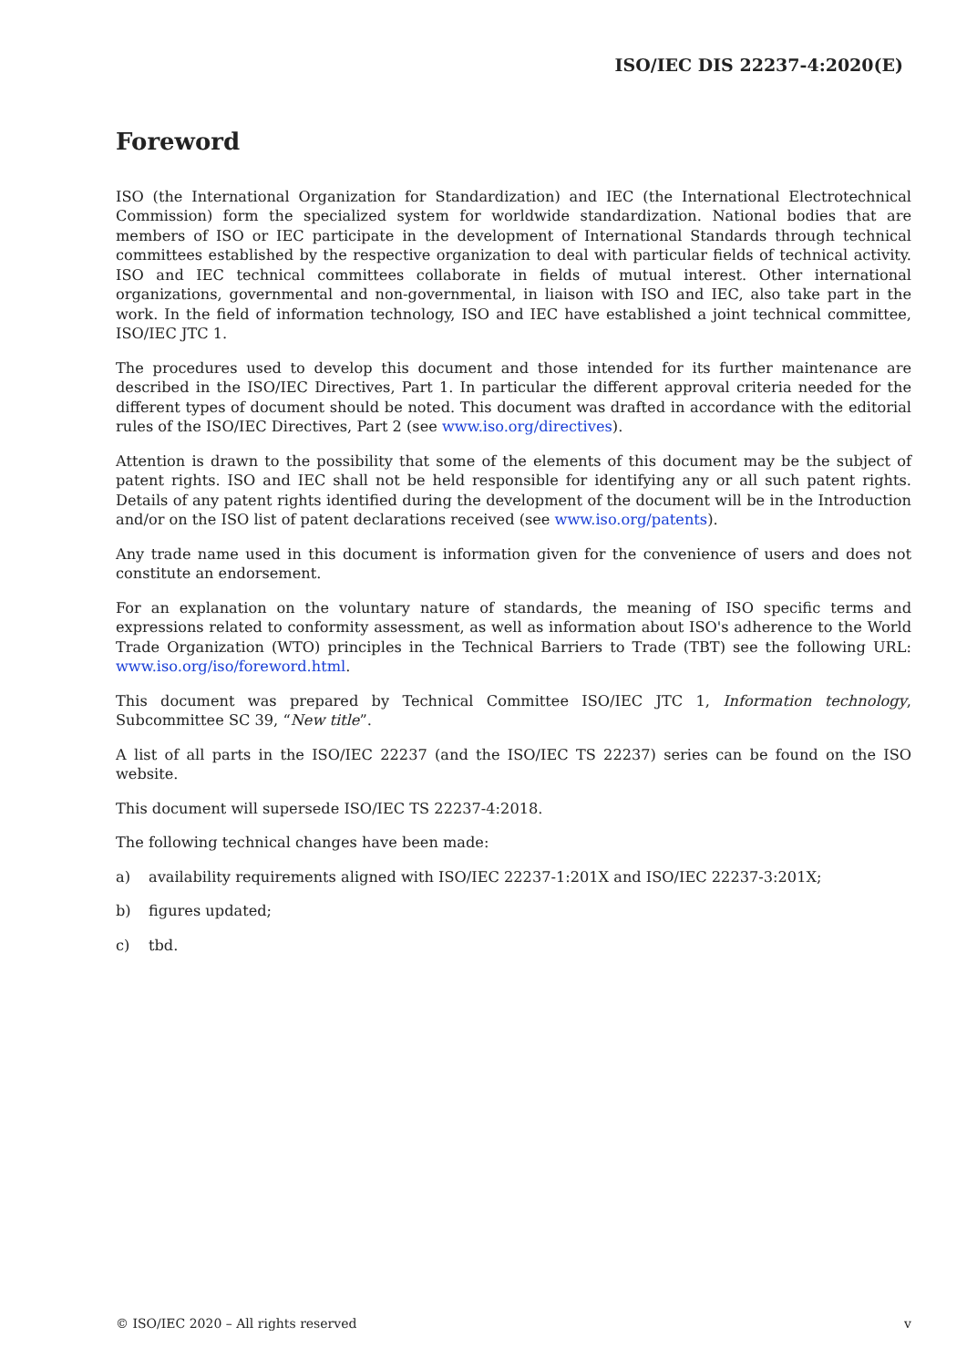ISO/IEC DIS 22237-4:2020(E)
Foreword
ISO (the International Organization for Standardization) and IEC (the International Electrotechnical Commission) form the specialized system for worldwide standardization. National bodies that are members of ISO or IEC participate in the development of International Standards through technical committees established by the respective organization to deal with particular fields of technical activity. ISO and IEC technical committees collaborate in fields of mutual interest. Other international organizations, governmental and non-governmental, in liaison with ISO and IEC, also take part in the work. In the field of information technology, ISO and IEC have established a joint technical committee, ISO/IEC JTC 1.
The procedures used to develop this document and those intended for its further maintenance are described in the ISO/IEC Directives, Part 1. In particular the different approval criteria needed for the different types of document should be noted. This document was drafted in accordance with the editorial rules of the ISO/IEC Directives, Part 2 (see www.iso.org/directives).
Attention is drawn to the possibility that some of the elements of this document may be the subject of patent rights. ISO and IEC shall not be held responsible for identifying any or all such patent rights. Details of any patent rights identified during the development of the document will be in the Introduction and/or on the ISO list of patent declarations received (see www.iso.org/patents).
Any trade name used in this document is information given for the convenience of users and does not constitute an endorsement.
For an explanation on the voluntary nature of standards, the meaning of ISO specific terms and expressions related to conformity assessment, as well as information about ISO's adherence to the World Trade Organization (WTO) principles in the Technical Barriers to Trade (TBT) see the following URL: www.iso.org/iso/foreword.html.
This document was prepared by Technical Committee ISO/IEC JTC 1, Information technology, Subcommittee SC 39, “New title”.
A list of all parts in the ISO/IEC 22237 (and the ISO/IEC TS 22237) series can be found on the ISO website.
This document will supersede ISO/IEC TS 22237-4:2018.
The following technical changes have been made:
a) availability requirements aligned with ISO/IEC 22237-1:201X and ISO/IEC 22237-3:201X;
b) figures updated;
c) tbd.
© ISO/IEC 2020 – All rights reserved v